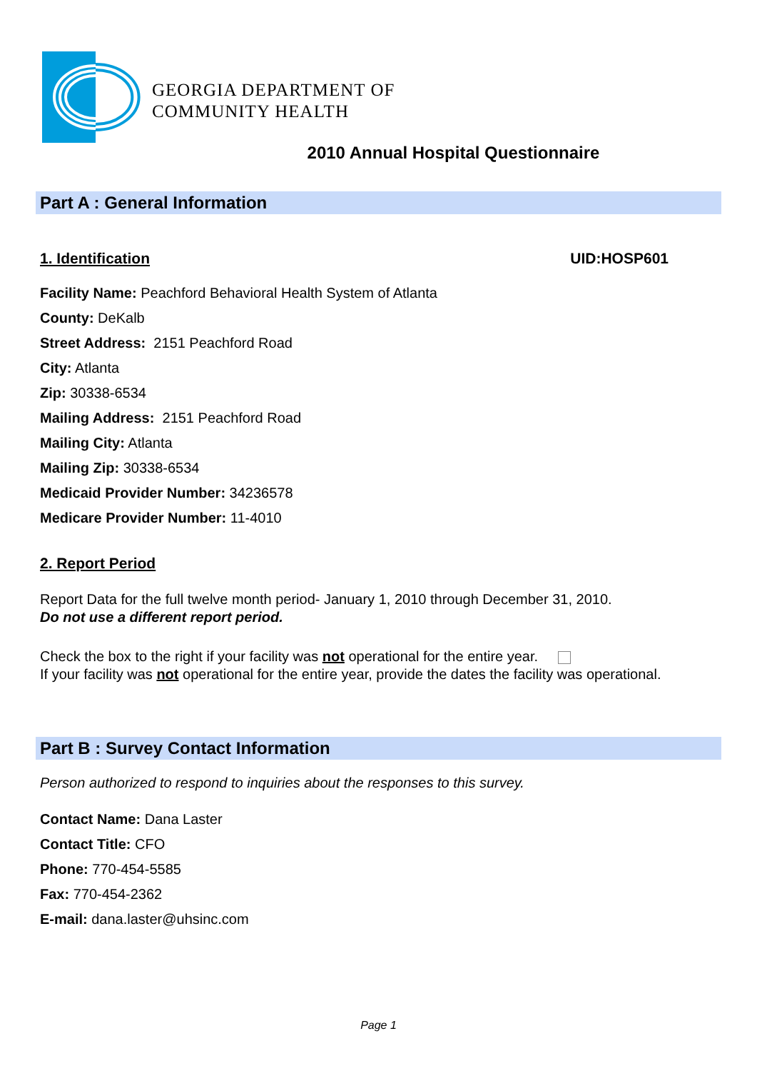GEORGIA DEPARTMENT OF
COMMUNITY HEALTH
2010 Annual Hospital Questionnaire
Part A : General Information
1. Identification UID:HOSP601
Facility Name: Peachford Behavioral Health System of Atlanta
County: DeKalb
Street Address: 2151 Peachford Road
City: Atlanta
Zip: 30338-6534
Mailing Address: 2151 Peachford Road
Mailing City: Atlanta
Mailing Zip: 30338-6534
Medicaid Provider Number: 34236578
Medicare Provider Number: 11-4010
2. Report Period
Report Data for the full twelve month period- January 1, 2010 through December 31, 2010.
Do not use a different report period.
Check the box to the right if your facility was not operational for the entire year.
If your facility was not operational for the entire year, provide the dates the facility was operational.
Part B : Survey Contact Information
Person authorized to respond to inquiries about the responses to this survey.
Contact Name: Dana Laster
Contact Title: CFO
Phone: 770-454-5585
Fax: 770-454-2362
E-mail: dana.laster@uhsinc.com
Page 1